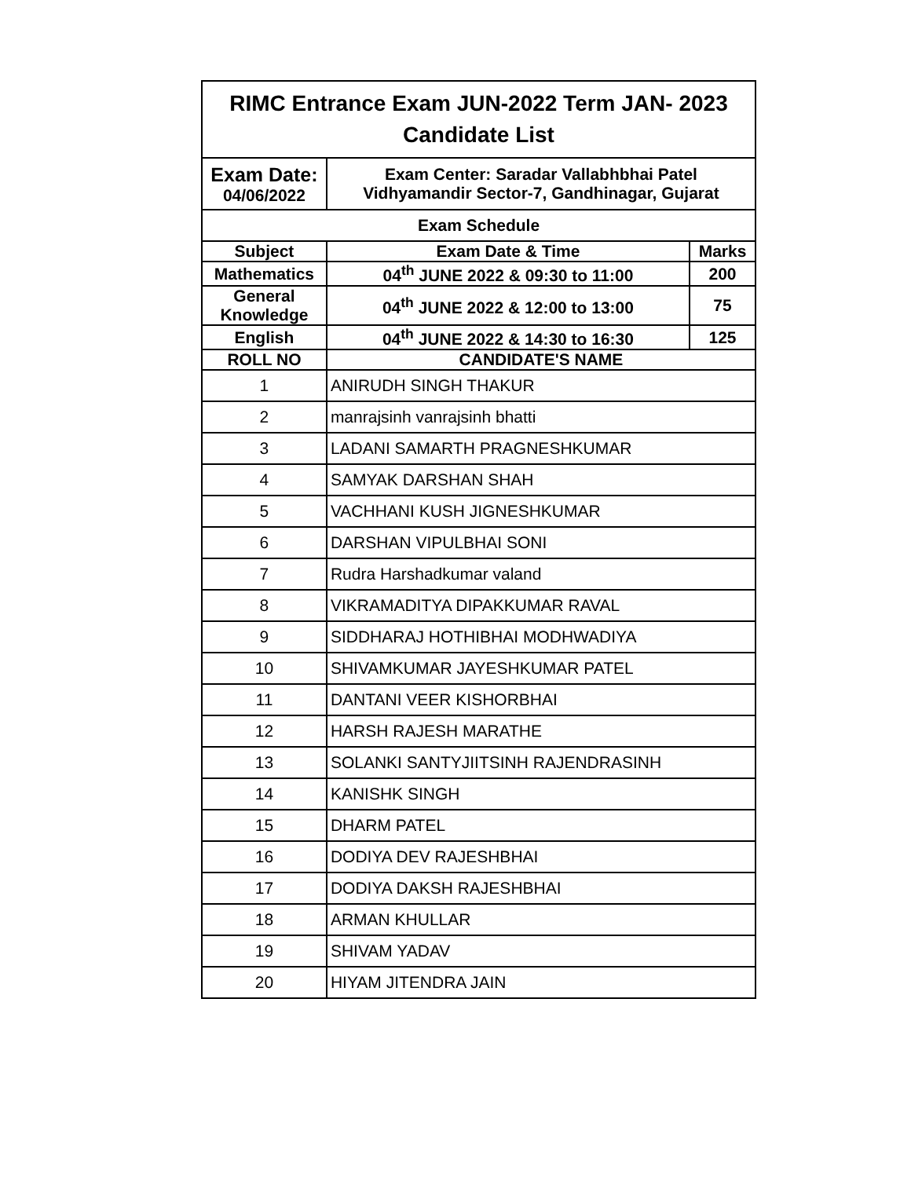| RIMC Entrance Exam JUN-2022 Term JAN- 2023 Candidate List | | |
| --- | --- | --- |
| Exam Date: 04/06/2022 | Exam Center: Saradar Vallabhbhai Patel Vidhyamandir Sector-7, Gandhinagar, Gujarat | |
| Exam Schedule | | |
| Subject | Exam Date & Time | Marks |
| Mathematics | 04<sup>th</sup> JUNE 2022 & 09:30 to 11:00 | 200 |
| General Knowledge | 04<sup>th</sup> JUNE 2022 & 12:00 to 13:00 | 75 |
| English | 04<sup>th</sup> JUNE 2022 & 14:30 to 16:30 | 125 |
| ROLL NO | CANDIDATE'S NAME | |
| 1 | ANIRUDH SINGH THAKUR | |
| 2 | manrajsinh vanrajsinh bhatti | |
| 3 | LADANI SAMARTH PRAGNESHKUMAR | |
| 4 | SAMYAK DARSHAN SHAH | |
| 5 | VACHHANI KUSH JIGNESHKUMAR | |
| 6 | DARSHAN VIPULBHAI SONI | |
| 7 | Rudra Harshadkumar valand | |
| 8 | VIKRAMADITYA DIPAKKUMAR RAVAL | |
| 9 | SIDDHARAJ HOTHIBHAI MODHWADIYA | |
| 10 | SHIVAMKUMAR JAYESHKUMAR PATEL | |
| 11 | DANTANI VEER KISHORBHAI | |
| 12 | HARSH RAJESH MARATHE | |
| 13 | SOLANKI SANTYJIITSINH RAJENDRASINH | |
| 14 | KANISHK SINGH | |
| 15 | DHARM PATEL | |
| 16 | DODIYA DEV RAJESHBHAI | |
| 17 | DODIYA DAKSH RAJESHBHAI | |
| 18 | ARMAN KHULLAR | |
| 19 | SHIVAM YADAV | |
| 20 | HIYAM JITENDRA JAIN | |